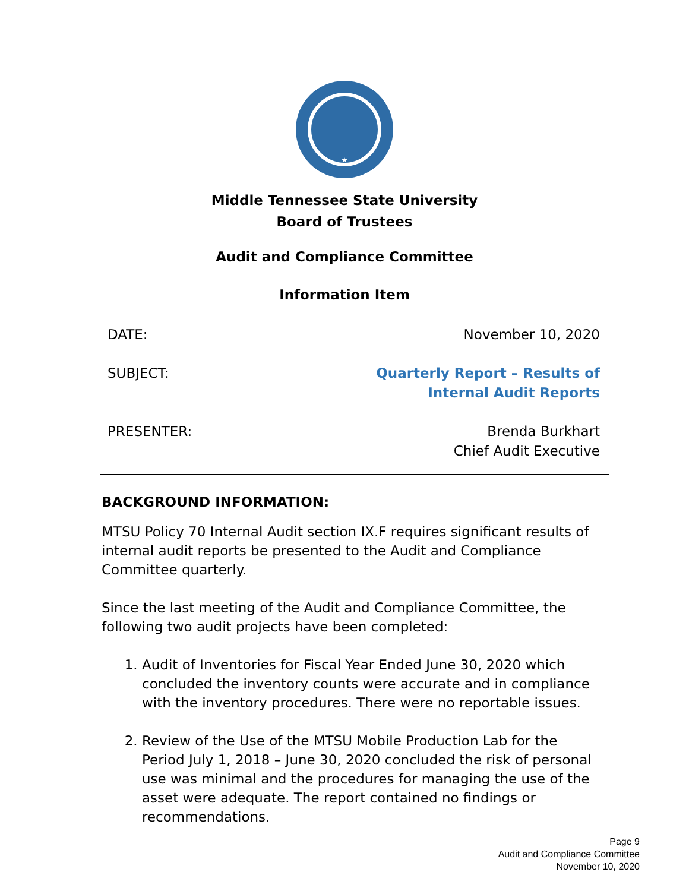Middle Tennessee State University
Board of Trustees
Audit and Compliance Committee
Information Item
DATE: November 10, 2020
SUBJECT: Quarterly Report – Results of
Internal Audit Reports
PRESENTER: Brenda Burkhart
Chief Audit Executive
BACKGROUND INFORMATION:
MTSU Policy 70 Internal Audit section IX.F requires significant results of internal audit reports be presented to the Audit and Compliance Committee quarterly.
Since the last meeting of the Audit and Compliance Committee, the following two audit projects have been completed:
1. Audit of Inventories for Fiscal Year Ended June 30, 2020 which concluded the inventory counts were accurate and in compliance with the inventory procedures. There were no reportable issues.
2. Review of the Use of the MTSU Mobile Production Lab for the Period July 1, 2018 – June 30, 2020 concluded the risk of personal use was minimal and the procedures for managing the use of the asset were adequate. The report contained no findings or recommendations.
Page 9
Audit and Compliance Committee
November 10, 2020